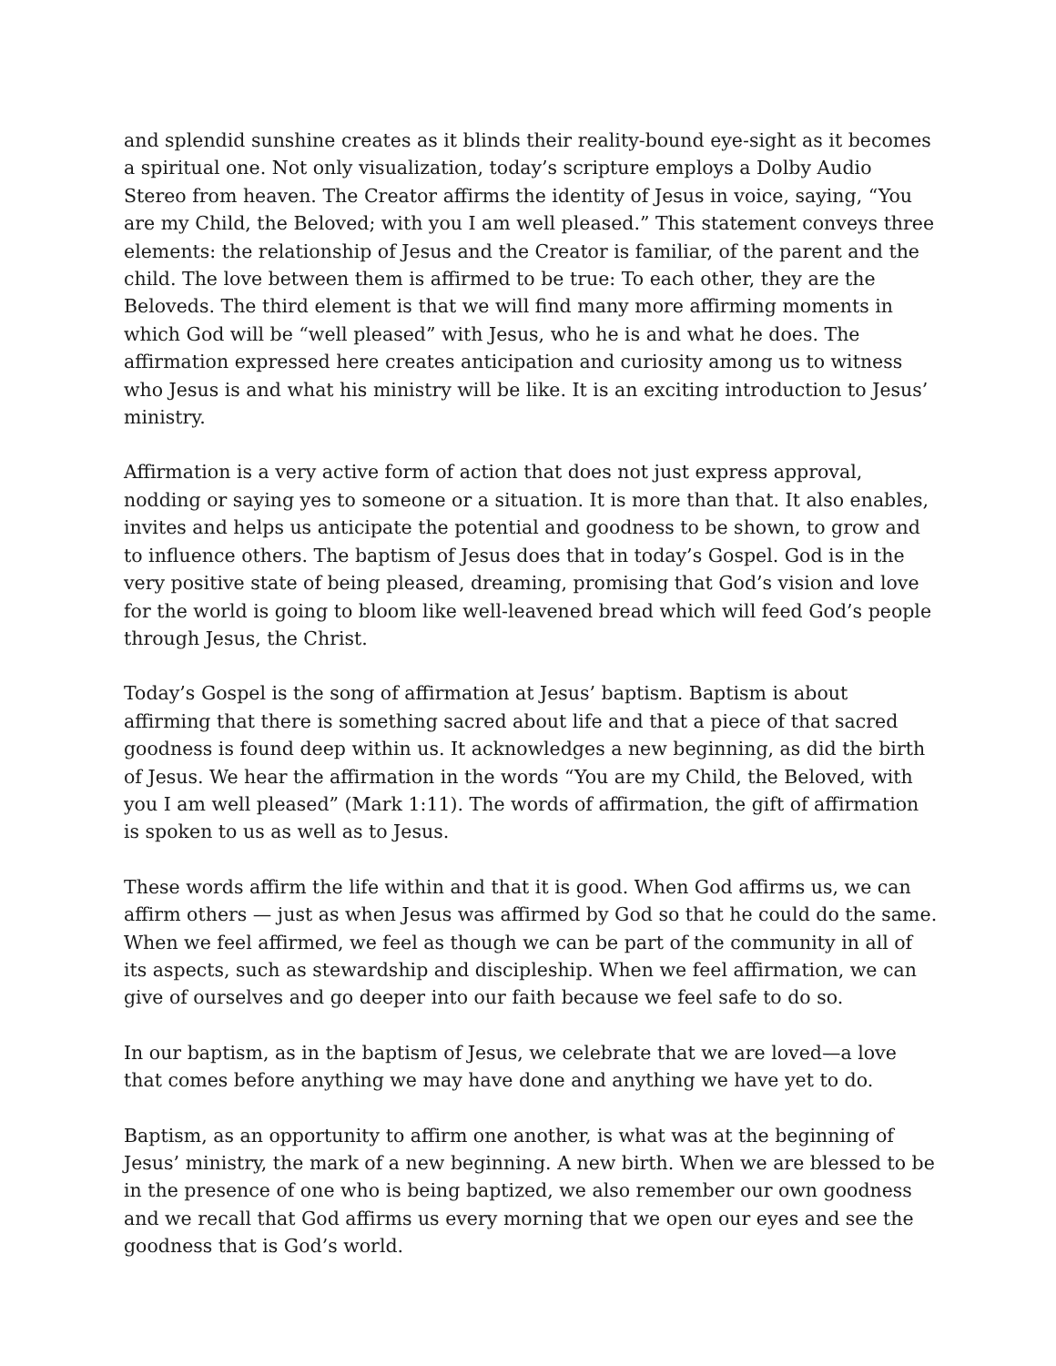and splendid sunshine creates as it blinds their reality-bound eye-sight as it becomes a spiritual one. Not only visualization, today’s scripture employs a Dolby Audio Stereo from heaven. The Creator affirms the identity of Jesus in voice, saying, “You are my Child, the Beloved; with you I am well pleased.” This statement conveys three elements: the relationship of Jesus and the Creator is familiar, of the parent and the child. The love between them is affirmed to be true: To each other, they are the Beloveds. The third element is that we will find many more affirming moments in which God will be “well pleased” with Jesus, who he is and what he does. The affirmation expressed here creates anticipation and curiosity among us to witness who Jesus is and what his ministry will be like. It is an exciting introduction to Jesus’ ministry.
Affirmation is a very active form of action that does not just express approval, nodding or saying yes to someone or a situation. It is more than that. It also enables, invites and helps us anticipate the potential and goodness to be shown, to grow and to influence others. The baptism of Jesus does that in today’s Gospel. God is in the very positive state of being pleased, dreaming, promising that God’s vision and love for the world is going to bloom like well-leavened bread which will feed God’s people through Jesus, the Christ.
Today’s Gospel is the song of affirmation at Jesus’ baptism. Baptism is about affirming that there is something sacred about life and that a piece of that sacred goodness is found deep within us. It acknowledges a new beginning, as did the birth of Jesus. We hear the affirmation in the words “You are my Child, the Beloved, with you I am well pleased” (Mark 1:11). The words of affirmation, the gift of affirmation is spoken to us as well as to Jesus.
These words affirm the life within and that it is good. When God affirms us, we can affirm others — just as when Jesus was affirmed by God so that he could do the same. When we feel affirmed, we feel as though we can be part of the community in all of its aspects, such as stewardship and discipleship. When we feel affirmation, we can give of ourselves and go deeper into our faith because we feel safe to do so.
In our baptism, as in the baptism of Jesus, we celebrate that we are loved—a love that comes before anything we may have done and anything we have yet to do.
Baptism, as an opportunity to affirm one another, is what was at the beginning of Jesus’ ministry, the mark of a new beginning. A new birth. When we are blessed to be in the presence of one who is being baptized, we also remember our own goodness and we recall that God affirms us every morning that we open our eyes and see the goodness that is God’s world.